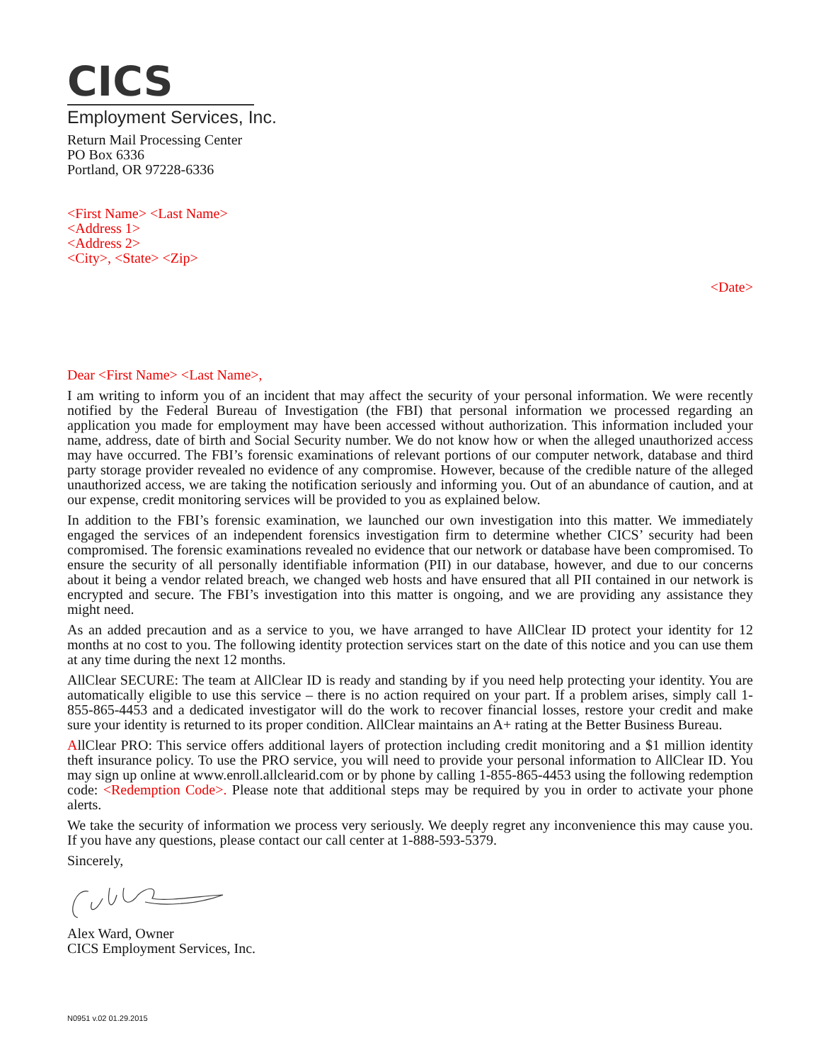CICS
Employment Services, Inc.
Return Mail Processing Center
PO Box 6336
Portland, OR 97228-6336
<First Name> <Last Name>
<Address 1>
<Address 2>
<City>, <State> <Zip>
<Date>
Dear <First Name> <Last Name>,
I am writing to inform you of an incident that may affect the security of your personal information. We were recently notified by the Federal Bureau of Investigation (the FBI) that personal information we processed regarding an application you made for employment may have been accessed without authorization. This information included your name, address, date of birth and Social Security number. We do not know how or when the alleged unauthorized access may have occurred. The FBI’s forensic examinations of relevant portions of our computer network, database and third party storage provider revealed no evidence of any compromise. However, because of the credible nature of the alleged unauthorized access, we are taking the notification seriously and informing you. Out of an abundance of caution, and at our expense, credit monitoring services will be provided to you as explained below.
In addition to the FBI’s forensic examination, we launched our own investigation into this matter. We immediately engaged the services of an independent forensics investigation firm to determine whether CICS’ security had been compromised. The forensic examinations revealed no evidence that our network or database have been compromised. To ensure the security of all personally identifiable information (PII) in our database, however, and due to our concerns about it being a vendor related breach, we changed web hosts and have ensured that all PII contained in our network is encrypted and secure. The FBI’s investigation into this matter is ongoing, and we are providing any assistance they might need.
As an added precaution and as a service to you, we have arranged to have AllClear ID protect your identity for 12 months at no cost to you. The following identity protection services start on the date of this notice and you can use them at any time during the next 12 months.
AllClear SECURE: The team at AllClear ID is ready and standing by if you need help protecting your identity. You are automatically eligible to use this service – there is no action required on your part. If a problem arises, simply call 1-855-865-4453 and a dedicated investigator will do the work to recover financial losses, restore your credit and make sure your identity is returned to its proper condition. AllClear maintains an A+ rating at the Better Business Bureau.
AllClear PRO: This service offers additional layers of protection including credit monitoring and a $1 million identity theft insurance policy. To use the PRO service, you will need to provide your personal information to AllClear ID. You may sign up online at www.enroll.allclearid.com or by phone by calling 1-855-865-4453 using the following redemption code: <Redemption Code>. Please note that additional steps may be required by you in order to activate your phone alerts.
We take the security of information we process very seriously. We deeply regret any inconvenience this may cause you. If you have any questions, please contact our call center at 1-888-593-5379.
Sincerely,
Alex Ward, Owner
CICS Employment Services, Inc.
N0951 v.02 01.29.2015